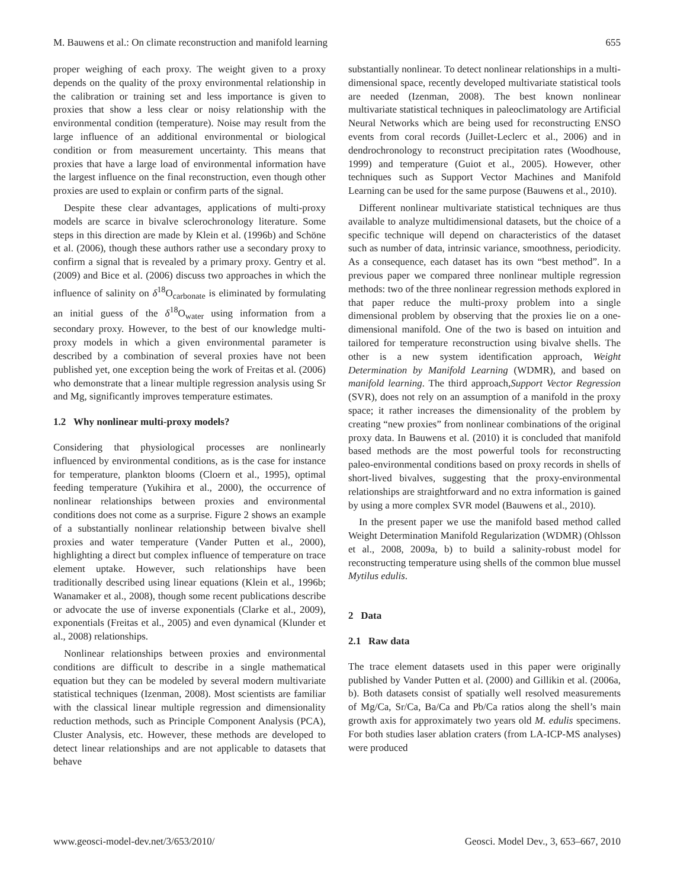M. Bauwens et al.: On climate reconstruction and manifold learning 655
proper weighing of each proxy. The weight given to a proxy depends on the quality of the proxy environmental relationship in the calibration or training set and less importance is given to proxies that show a less clear or noisy relationship with the environmental condition (temperature). Noise may result from the large influence of an additional environmental or biological condition or from measurement uncertainty. This means that proxies that have a large load of environmental information have the largest influence on the final reconstruction, even though other proxies are used to explain or confirm parts of the signal.
Despite these clear advantages, applications of multi-proxy models are scarce in bivalve sclerochronology literature. Some steps in this direction are made by Klein et al. (1996b) and Schöne et al. (2006), though these authors rather use a secondary proxy to confirm a signal that is revealed by a primary proxy. Gentry et al. (2009) and Bice et al. (2006) discuss two approaches in which the influence of salinity on δ<sup>18</sup>O<sub>carbonate</sub> is eliminated by formulating an initial guess of the δ<sup>18</sup>O<sub>water</sub> using information from a secondary proxy. However, to the best of our knowledge multi-proxy models in which a given environmental parameter is described by a combination of several proxies have not been published yet, one exception being the work of Freitas et al. (2006) who demonstrate that a linear multiple regression analysis using Sr and Mg, significantly improves temperature estimates.
1.2 Why nonlinear multi-proxy models?
Considering that physiological processes are nonlinearly influenced by environmental conditions, as is the case for instance for temperature, plankton blooms (Cloern et al., 1995), optimal feeding temperature (Yukihira et al., 2000), the occurrence of nonlinear relationships between proxies and environmental conditions does not come as a surprise. Figure 2 shows an example of a substantially nonlinear relationship between bivalve shell proxies and water temperature (Vander Putten et al., 2000), highlighting a direct but complex influence of temperature on trace element uptake. However, such relationships have been traditionally described using linear equations (Klein et al., 1996b; Wanamaker et al., 2008), though some recent publications describe or advocate the use of inverse exponentials (Clarke et al., 2009), exponentials (Freitas et al., 2005) and even dynamical (Klunder et al., 2008) relationships.
Nonlinear relationships between proxies and environmental conditions are difficult to describe in a single mathematical equation but they can be modeled by several modern multivariate statistical techniques (Izenman, 2008). Most scientists are familiar with the classical linear multiple regression and dimensionality reduction methods, such as Principle Component Analysis (PCA), Cluster Analysis, etc. However, these methods are developed to detect linear relationships and are not applicable to datasets that behave
substantially nonlinear. To detect nonlinear relationships in a multi-dimensional space, recently developed multivariate statistical tools are needed (Izenman, 2008). The best known nonlinear multivariate statistical techniques in paleoclimatology are Artificial Neural Networks which are being used for reconstructing ENSO events from coral records (Juillet-Leclerc et al., 2006) and in dendrochronology to reconstruct precipitation rates (Woodhouse, 1999) and temperature (Guiot et al., 2005). However, other techniques such as Support Vector Machines and Manifold Learning can be used for the same purpose (Bauwens et al., 2010).
Different nonlinear multivariate statistical techniques are thus available to analyze multidimensional datasets, but the choice of a specific technique will depend on characteristics of the dataset such as number of data, intrinsic variance, smoothness, periodicity. As a consequence, each dataset has its own “best method”. In a previous paper we compared three nonlinear multiple regression methods: two of the three nonlinear regression methods explored in that paper reduce the multi-proxy problem into a single dimensional problem by observing that the proxies lie on a one-dimensional manifold. One of the two is based on intuition and tailored for temperature reconstruction using bivalve shells. The other is a new system identification approach, Weight Determination by Manifold Learning (WDMR), and based on manifold learning. The third approach,Support Vector Regression (SVR), does not rely on an assumption of a manifold in the proxy space; it rather increases the dimensionality of the problem by creating “new proxies” from nonlinear combinations of the original proxy data. In Bauwens et al. (2010) it is concluded that manifold based methods are the most powerful tools for reconstructing paleo-environmental conditions based on proxy records in shells of short-lived bivalves, suggesting that the proxy-environmental relationships are straightforward and no extra information is gained by using a more complex SVR model (Bauwens et al., 2010).
In the present paper we use the manifold based method called Weight Determination Manifold Regularization (WDMR) (Ohlsson et al., 2008, 2009a, b) to build a salinity-robust model for reconstructing temperature using shells of the common blue mussel Mytilus edulis.
2 Data
2.1 Raw data
The trace element datasets used in this paper were originally published by Vander Putten et al. (2000) and Gillikin et al. (2006a, b). Both datasets consist of spatially well resolved measurements of Mg/Ca, Sr/Ca, Ba/Ca and Pb/Ca ratios along the shell’s main growth axis for approximately two years old M. edulis specimens. For both studies laser ablation craters (from LA-ICP-MS analyses) were produced
www.geosci-model-dev.net/3/653/2010/ Geosci. Model Dev., 3, 653–667, 2010